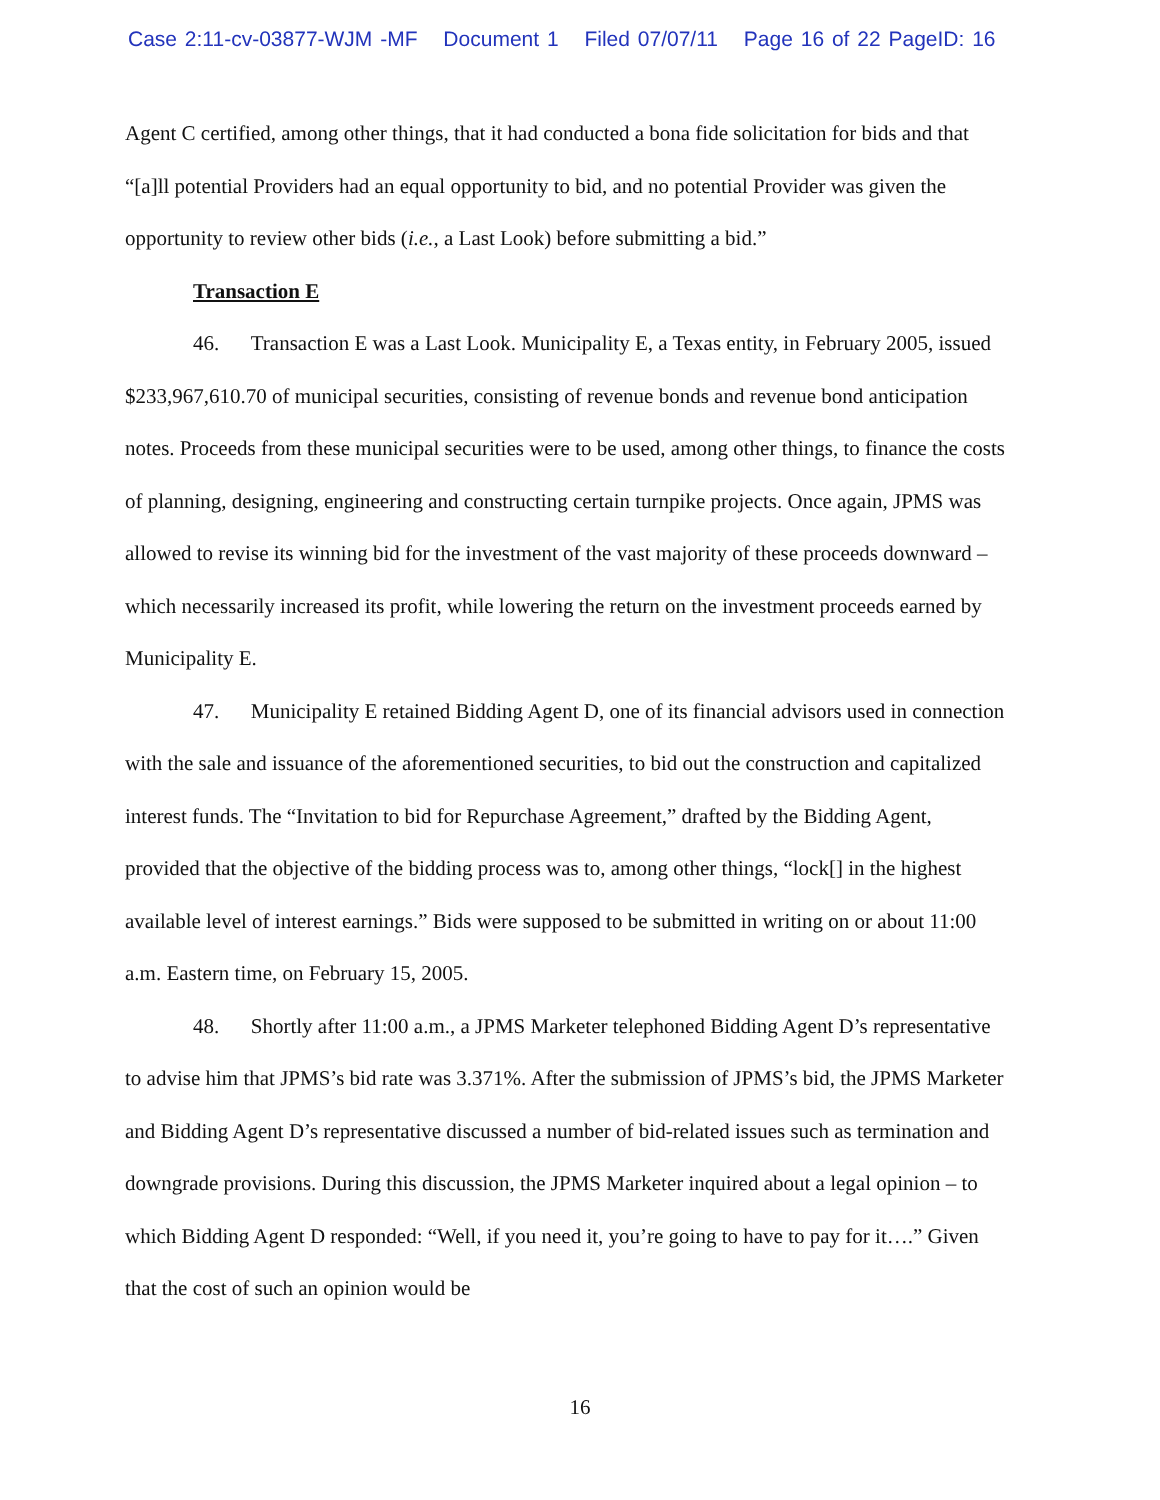Case 2:11-cv-03877-WJM -MF Document 1 Filed 07/07/11 Page 16 of 22 PageID: 16
Agent C certified, among other things, that it had conducted a bona fide solicitation for bids and that “[a]ll potential Providers had an equal opportunity to bid, and no potential Provider was given the opportunity to review other bids (i.e., a Last Look) before submitting a bid.”
Transaction E
46. Transaction E was a Last Look. Municipality E, a Texas entity, in February 2005, issued $233,967,610.70 of municipal securities, consisting of revenue bonds and revenue bond anticipation notes. Proceeds from these municipal securities were to be used, among other things, to finance the costs of planning, designing, engineering and constructing certain turnpike projects. Once again, JPMS was allowed to revise its winning bid for the investment of the vast majority of these proceeds downward – which necessarily increased its profit, while lowering the return on the investment proceeds earned by Municipality E.
47. Municipality E retained Bidding Agent D, one of its financial advisors used in connection with the sale and issuance of the aforementioned securities, to bid out the construction and capitalized interest funds. The “Invitation to bid for Repurchase Agreement,” drafted by the Bidding Agent, provided that the objective of the bidding process was to, among other things, “lock[] in the highest available level of interest earnings.” Bids were supposed to be submitted in writing on or about 11:00 a.m. Eastern time, on February 15, 2005.
48. Shortly after 11:00 a.m., a JPMS Marketer telephoned Bidding Agent D’s representative to advise him that JPMS’s bid rate was 3.371%. After the submission of JPMS’s bid, the JPMS Marketer and Bidding Agent D’s representative discussed a number of bid-related issues such as termination and downgrade provisions. During this discussion, the JPMS Marketer inquired about a legal opinion – to which Bidding Agent D responded: “Well, if you need it, you’re going to have to pay for it….” Given that the cost of such an opinion would be
16